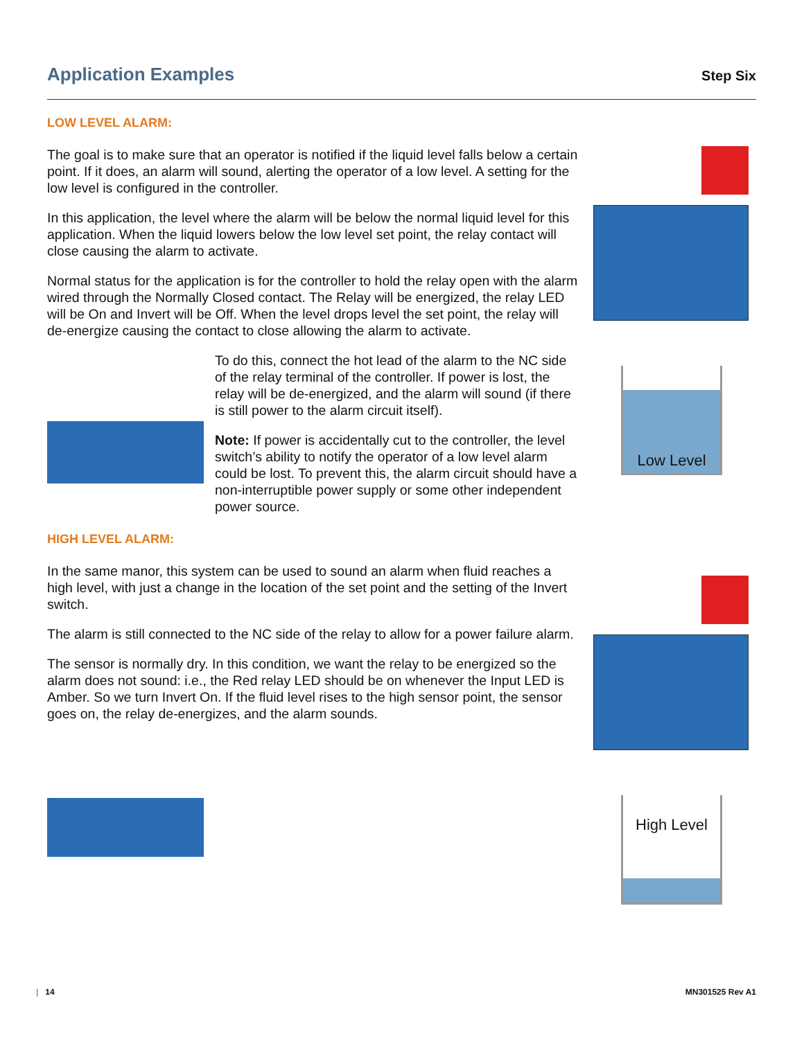Application Examples
Step Six
LOW LEVEL ALARM:
The goal is to make sure that an operator is notified if the liquid level falls below a certain point. If it does, an alarm will sound, alerting the operator of a low level. A setting for the low level is configured in the controller.
In this application, the level where the alarm will be below the normal liquid level for this application. When the liquid lowers below the low level set point, the relay contact will close causing the alarm to activate.
Normal status for the application is for the controller to hold the relay open with the alarm wired through the Normally Closed contact. The Relay will be energized, the relay LED will be On and Invert will be Off. When the level drops level the set point, the relay will de-energize causing the contact to close allowing the alarm to activate.
To do this, connect the hot lead of the alarm to the NC side of the relay terminal of the controller. If power is lost, the relay will be de-energized, and the alarm will sound (if there is still power to the alarm circuit itself).
Note: If power is accidentally cut to the controller, the level switch’s ability to notify the operator of a low level alarm could be lost. To prevent this, the alarm circuit should have a non-interruptible power supply or some other independent power source.
HIGH LEVEL ALARM:
In the same manor, this system can be used to sound an alarm when fluid reaches a high level, with just a change in the location of the set point and the setting of the Invert switch.
The alarm is still connected to the NC side of the relay to allow for a power failure alarm.
The sensor is normally dry. In this condition, we want the relay to be energized so the alarm does not sound: i.e., the Red relay LED should be on whenever the Input LED is Amber. So we turn Invert On. If the fluid level rises to the high sensor point, the sensor goes on, the relay de-energizes, and the alarm sounds.
Low Level
High Level
| 14 MN301525 Rev A1